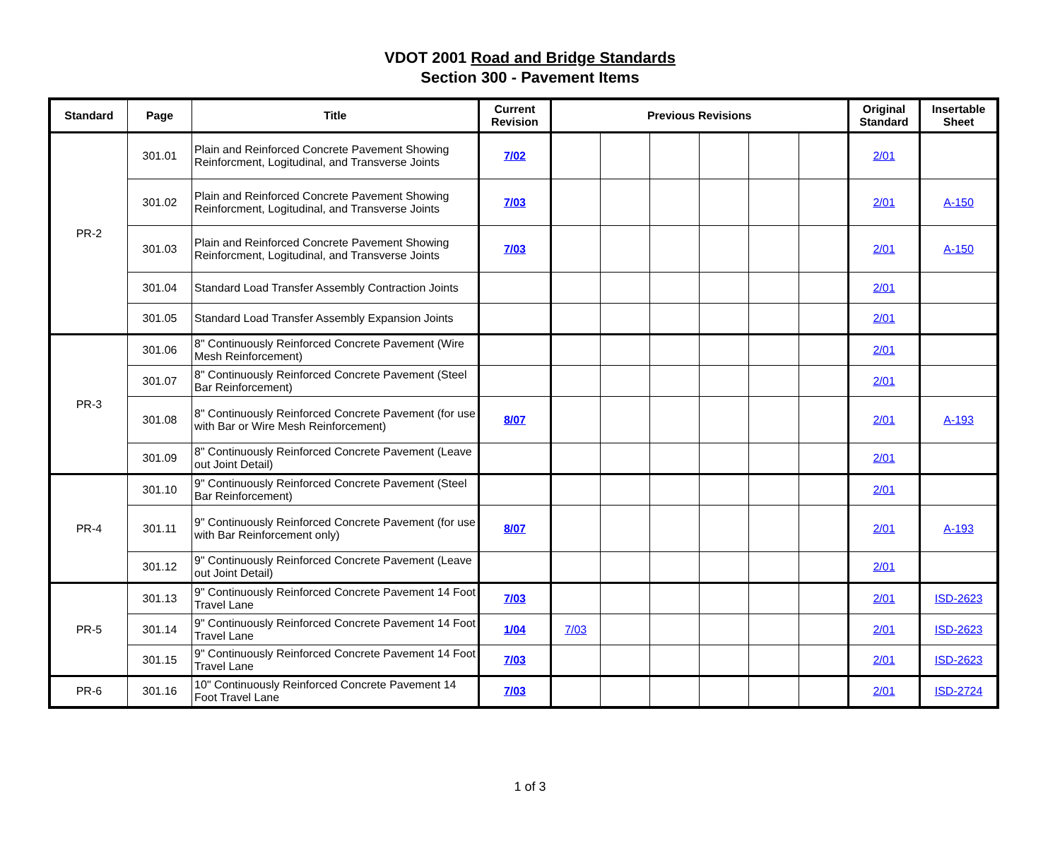VDOT 2001 Road and Bridge Standards
Section 300 - Pavement Items
| Standard | Page | Title | Current Revision | Previous Revisions | | | | | | Original Standard | Insertable Sheet |
| --- | --- | --- | --- | --- | --- | --- | --- | --- | --- | --- | --- |
| PR-2 | 301.01 | Plain and Reinforced Concrete Pavement Showing Reinforcment, Logitudinal, and Transverse Joints | 7/02 | | | | | | | 2/01 | |
| | 301.02 | Plain and Reinforced Concrete Pavement Showing Reinforcment, Logitudinal, and Transverse Joints | 7/03 | | | | | | | 2/01 | A-150 |
| | 301.03 | Plain and Reinforced Concrete Pavement Showing Reinforcment, Logitudinal, and Transverse Joints | 7/03 | | | | | | | 2/01 | A-150 |
| | 301.04 | Standard Load Transfer Assembly Contraction Joints | | | | | | | | 2/01 | |
| | 301.05 | Standard Load Transfer Assembly Expansion Joints | | | | | | | | 2/01 | |
| PR-3 | 301.06 | 8" Continuously Reinforced Concrete Pavement (Wire Mesh Reinforcement) | | | | | | | | 2/01 | |
| | 301.07 | 8" Continuously Reinforced Concrete Pavement (Steel Bar Reinforcement) | | | | | | | | 2/01 | |
| | 301.08 | 8" Continuously Reinforced Concrete Pavement (for use with Bar or Wire Mesh Reinforcement) | 8/07 | | | | | | | 2/01 | A-193 |
| | 301.09 | 8" Continuously Reinforced Concrete Pavement (Leave out Joint Detail) | | | | | | | | 2/01 | |
| PR-4 | 301.10 | 9" Continuously Reinforced Concrete Pavement (Steel Bar Reinforcement) | | | | | | | | 2/01 | |
| | 301.11 | 9" Continuously Reinforced Concrete Pavement (for use with Bar Reinforcement only) | 8/07 | | | | | | | 2/01 | A-193 |
| | 301.12 | 9" Continuously Reinforced Concrete Pavement (Leave out Joint Detail) | | | | | | | | 2/01 | |
| PR-5 | 301.13 | 9" Continuously Reinforced Concrete Pavement 14 Foot Travel Lane | 7/03 | | | | | | | 2/01 | ISD-2623 |
| | 301.14 | 9" Continuously Reinforced Concrete Pavement 14 Foot Travel Lane | 1/04 | 7/03 | | | | | | 2/01 | ISD-2623 |
| | 301.15 | 9" Continuously Reinforced Concrete Pavement 14 Foot Travel Lane | 7/03 | | | | | | | 2/01 | ISD-2623 |
| PR-6 | 301.16 | 10" Continuously Reinforced Concrete Pavement 14 Foot Travel Lane | 7/03 | | | | | | | 2/01 | ISD-2724 |
1 of 3